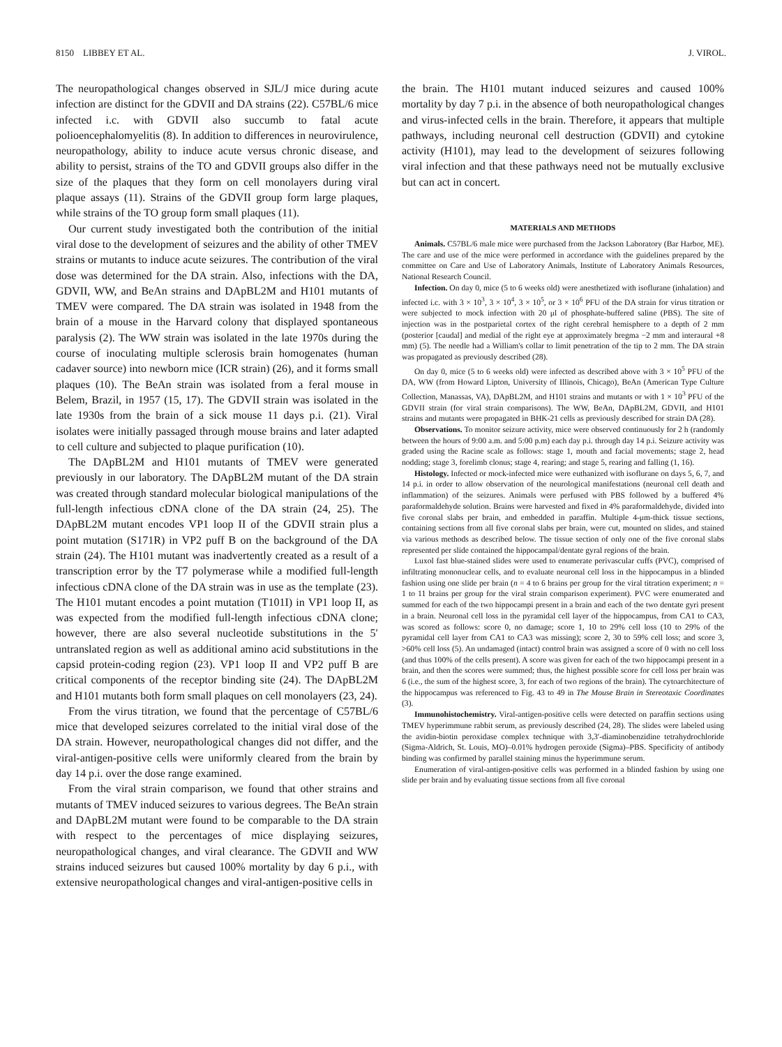8150 LIBBEY ET AL. J. VIROL.
The neuropathological changes observed in SJL/J mice during acute infection are distinct for the GDVII and DA strains (22). C57BL/6 mice infected i.c. with GDVII also succumb to fatal acute polioencephalomyelitis (8). In addition to differences in neurovirulence, neuropathology, ability to induce acute versus chronic disease, and ability to persist, strains of the TO and GDVII groups also differ in the size of the plaques that they form on cell monolayers during viral plaque assays (11). Strains of the GDVII group form large plaques, while strains of the TO group form small plaques (11).
Our current study investigated both the contribution of the initial viral dose to the development of seizures and the ability of other TMEV strains or mutants to induce acute seizures. The contribution of the viral dose was determined for the DA strain. Also, infections with the DA, GDVII, WW, and BeAn strains and DApBL2M and H101 mutants of TMEV were compared. The DA strain was isolated in 1948 from the brain of a mouse in the Harvard colony that displayed spontaneous paralysis (2). The WW strain was isolated in the late 1970s during the course of inoculating multiple sclerosis brain homogenates (human cadaver source) into newborn mice (ICR strain) (26), and it forms small plaques (10). The BeAn strain was isolated from a feral mouse in Belem, Brazil, in 1957 (15, 17). The GDVII strain was isolated in the late 1930s from the brain of a sick mouse 11 days p.i. (21). Viral isolates were initially passaged through mouse brains and later adapted to cell culture and subjected to plaque purification (10).
The DApBL2M and H101 mutants of TMEV were generated previously in our laboratory. The DApBL2M mutant of the DA strain was created through standard molecular biological manipulations of the full-length infectious cDNA clone of the DA strain (24, 25). The DApBL2M mutant encodes VP1 loop II of the GDVII strain plus a point mutation (S171R) in VP2 puff B on the background of the DA strain (24). The H101 mutant was inadvertently created as a result of a transcription error by the T7 polymerase while a modified full-length infectious cDNA clone of the DA strain was in use as the template (23). The H101 mutant encodes a point mutation (T101I) in VP1 loop II, as was expected from the modified full-length infectious cDNA clone; however, there are also several nucleotide substitutions in the 5′ untranslated region as well as additional amino acid substitutions in the capsid protein-coding region (23). VP1 loop II and VP2 puff B are critical components of the receptor binding site (24). The DApBL2M and H101 mutants both form small plaques on cell monolayers (23, 24).
From the virus titration, we found that the percentage of C57BL/6 mice that developed seizures correlated to the initial viral dose of the DA strain. However, neuropathological changes did not differ, and the viral-antigen-positive cells were uniformly cleared from the brain by day 14 p.i. over the dose range examined.
From the viral strain comparison, we found that other strains and mutants of TMEV induced seizures to various degrees. The BeAn strain and DApBL2M mutant were found to be comparable to the DA strain with respect to the percentages of mice displaying seizures, neuropathological changes, and viral clearance. The GDVII and WW strains induced seizures but caused 100% mortality by day 6 p.i., with extensive neuropathological changes and viral-antigen-positive cells in
the brain. The H101 mutant induced seizures and caused 100% mortality by day 7 p.i. in the absence of both neuropathological changes and virus-infected cells in the brain. Therefore, it appears that multiple pathways, including neuronal cell destruction (GDVII) and cytokine activity (H101), may lead to the development of seizures following viral infection and that these pathways need not be mutually exclusive but can act in concert.
MATERIALS AND METHODS
Animals. C57BL/6 male mice were purchased from the Jackson Laboratory (Bar Harbor, ME). The care and use of the mice were performed in accordance with the guidelines prepared by the committee on Care and Use of Laboratory Animals, Institute of Laboratory Animals Resources, National Research Council.
Infection. On day 0, mice (5 to 6 weeks old) were anesthetized with isoflurane (inhalation) and infected i.c. with 3 × 10<sup>3</sup>, 3 × 10<sup>4</sup>, 3 × 10<sup>5</sup>, or 3 × 10<sup>6</sup> PFU of the DA strain for virus titration or were subjected to mock infection with 20 μl of phosphate-buffered saline (PBS). The site of injection was in the postparietal cortex of the right cerebral hemisphere to a depth of 2 mm (posterior [caudal] and medial of the right eye at approximately bregma −2 mm and interaural +8 mm) (5). The needle had a William's collar to limit penetration of the tip to 2 mm. The DA strain was propagated as previously described (28).
On day 0, mice (5 to 6 weeks old) were infected as described above with 3 × 10<sup>5</sup> PFU of the DA, WW (from Howard Lipton, University of Illinois, Chicago), BeAn (American Type Culture Collection, Manassas, VA), DApBL2M, and H101 strains and mutants or with 1 × 10<sup>3</sup> PFU of the GDVII strain (for viral strain comparisons). The WW, BeAn, DApBL2M, GDVII, and H101 strains and mutants were propagated in BHK-21 cells as previously described for strain DA (28).
Observations. To monitor seizure activity, mice were observed continuously for 2 h (randomly between the hours of 9:00 a.m. and 5:00 p.m) each day p.i. through day 14 p.i. Seizure activity was graded using the Racine scale as follows: stage 1, mouth and facial movements; stage 2, head nodding; stage 3, forelimb clonus; stage 4, rearing; and stage 5, rearing and falling (1, 16).
Histology. Infected or mock-infected mice were euthanized with isoflurane on days 5, 6, 7, and 14 p.i. in order to allow observation of the neurological manifestations (neuronal cell death and inflammation) of the seizures. Animals were perfused with PBS followed by a buffered 4% paraformaldehyde solution. Brains were harvested and fixed in 4% paraformaldehyde, divided into five coronal slabs per brain, and embedded in paraffin. Multiple 4-μm-thick tissue sections, containing sections from all five coronal slabs per brain, were cut, mounted on slides, and stained via various methods as described below. The tissue section of only one of the five coronal slabs represented per slide contained the hippocampal/dentate gyral regions of the brain.
Luxol fast blue-stained slides were used to enumerate perivascular cuffs (PVC), comprised of infiltrating mononuclear cells, and to evaluate neuronal cell loss in the hippocampus in a blinded fashion using one slide per brain (n = 4 to 6 brains per group for the viral titration experiment; n = 1 to 11 brains per group for the viral strain comparison experiment). PVC were enumerated and summed for each of the two hippocampi present in a brain and each of the two dentate gyri present in a brain. Neuronal cell loss in the pyramidal cell layer of the hippocampus, from CA1 to CA3, was scored as follows: score 0, no damage; score 1, 10 to 29% cell loss (10 to 29% of the pyramidal cell layer from CA1 to CA3 was missing); score 2, 30 to 59% cell loss; and score 3, >60% cell loss (5). An undamaged (intact) control brain was assigned a score of 0 with no cell loss (and thus 100% of the cells present). A score was given for each of the two hippocampi present in a brain, and then the scores were summed; thus, the highest possible score for cell loss per brain was 6 (i.e., the sum of the highest score, 3, for each of two regions of the brain). The cytoarchitecture of the hippocampus was referenced to Fig. 43 to 49 in The Mouse Brain in Stereotaxic Coordinates (3).
Immunohistochemistry. Viral-antigen-positive cells were detected on paraffin sections using TMEV hyperimmune rabbit serum, as previously described (24, 28). The slides were labeled using the avidin-biotin peroxidase complex technique with 3,3′-diaminobenzidine tetrahydrochloride (Sigma-Aldrich, St. Louis, MO)–0.01% hydrogen peroxide (Sigma)–PBS. Specificity of antibody binding was confirmed by parallel staining minus the hyperimmune serum.
Enumeration of viral-antigen-positive cells was performed in a blinded fashion by using one slide per brain and by evaluating tissue sections from all five coronal